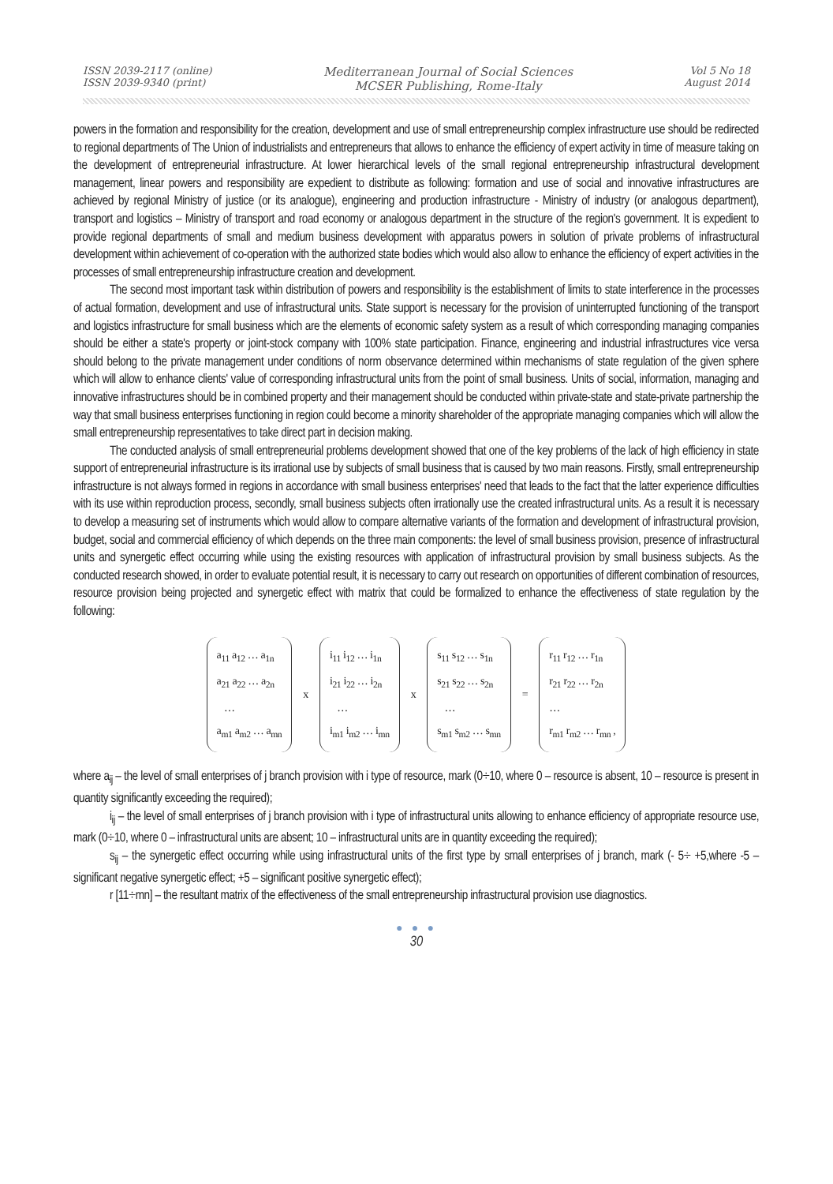ISSN 2039-2117 (online)
ISSN 2039-9340 (print)
Mediterranean Journal of Social Sciences
MCSER Publishing, Rome-Italy
Vol 5 No 18
August 2014
powers in the formation and responsibility for the creation, development and use of small entrepreneurship complex infrastructure use should be redirected to regional departments of The Union of industrialists and entrepreneurs that allows to enhance the efficiency of expert activity in time of measure taking on the development of entrepreneurial infrastructure. At lower hierarchical levels of the small regional entrepreneurship infrastructural development management, linear powers and responsibility are expedient to distribute as following: formation and use of social and innovative infrastructures are achieved by regional Ministry of justice (or its analogue), engineering and production infrastructure - Ministry of industry (or analogous department), transport and logistics – Ministry of transport and road economy or analogous department in the structure of the region's government. It is expedient to provide regional departments of small and medium business development with apparatus powers in solution of private problems of infrastructural development within achievement of co-operation with the authorized state bodies which would also allow to enhance the efficiency of expert activities in the processes of small entrepreneurship infrastructure creation and development.
The second most important task within distribution of powers and responsibility is the establishment of limits to state interference in the processes of actual formation, development and use of infrastructural units. State support is necessary for the provision of uninterrupted functioning of the transport and logistics infrastructure for small business which are the elements of economic safety system as a result of which corresponding managing companies should be either a state's property or joint-stock company with 100% state participation. Finance, engineering and industrial infrastructures vice versa should belong to the private management under conditions of norm observance determined within mechanisms of state regulation of the given sphere which will allow to enhance clients' value of corresponding infrastructural units from the point of small business. Units of social, information, managing and innovative infrastructures should be in combined property and their management should be conducted within private-state and state-private partnership the way that small business enterprises functioning in region could become a minority shareholder of the appropriate managing companies which will allow the small entrepreneurship representatives to take direct part in decision making.
The conducted analysis of small entrepreneurial problems development showed that one of the key problems of the lack of high efficiency in state support of entrepreneurial infrastructure is its irrational use by subjects of small business that is caused by two main reasons. Firstly, small entrepreneurship infrastructure is not always formed in regions in accordance with small business enterprises' need that leads to the fact that the latter experience difficulties with its use within reproduction process, secondly, small business subjects often irrationally use the created infrastructural units. As a result it is necessary to develop a measuring set of instruments which would allow to compare alternative variants of the formation and development of infrastructural provision, budget, social and commercial efficiency of which depends on the three main components: the level of small business provision, presence of infrastructural units and synergetic effect occurring while using the existing resources with application of infrastructural provision by small business subjects. As the conducted research showed, in order to evaluate potential result, it is necessary to carry out research on opportunities of different combination of resources, resource provision being projected and synergetic effect with matrix that could be formalized to enhance the effectiveness of state regulation by the following:
a<sub>11</sub> a<sub>12</sub> … a<sub>1n</sub>
a<sub>21</sub> a<sub>22</sub> … a<sub>2n</sub>
…
a<sub>m1</sub> a<sub>m2</sub> … a<sub>mn</sub>
x
i<sub>11</sub> i<sub>12</sub> … i<sub>1n</sub>
i<sub>21</sub> i<sub>22</sub> … i<sub>2n</sub>
…
i<sub>m1</sub> i<sub>m2</sub> … i<sub>mn</sub>
x
s<sub>11</sub> s<sub>12</sub> … s<sub>1n</sub>
s<sub>21</sub> s<sub>22</sub> … s<sub>2n</sub>
…
s<sub>m1</sub> s<sub>m2</sub> … s<sub>mn</sub>
=
r<sub>11</sub> r<sub>12</sub> … r<sub>1n</sub>
r<sub>21</sub> r<sub>22</sub> … r<sub>2n</sub>
…
r<sub>m1</sub> r<sub>m2</sub> … r<sub>mn</sub> ,
where a<sub>ij</sub> – the level of small enterprises of j branch provision with i type of resource, mark (0÷10, where 0 – resource is absent, 10 – resource is present in quantity significantly exceeding the required);
i<sub>ij</sub> – the level of small enterprises of j branch provision with i type of infrastructural units allowing to enhance efficiency of appropriate resource use, mark (0÷10, where 0 – infrastructural units are absent; 10 – infrastructural units are in quantity exceeding the required);
s<sub>ij</sub> – the synergetic effect occurring while using infrastructural units of the first type by small enterprises of j branch, mark (- 5÷ +5,where -5 –significant negative synergetic effect; +5 – significant positive synergetic effect);
r [11÷mn] – the resultant matrix of the effectiveness of the small entrepreneurship infrastructural provision use diagnostics.
● ● ●
30